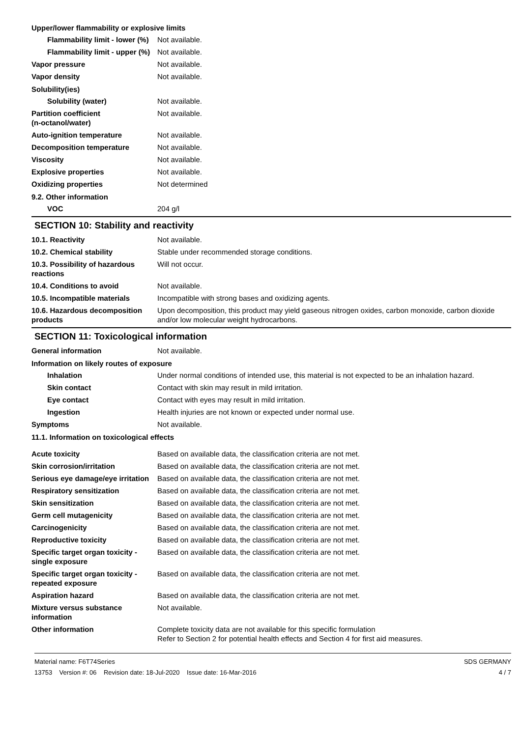Upper/lower flammability or explosive limits
Flammability limit - lower (%)
Not available.
Flammability limit - upper (%)
Not available.
Vapor pressure Not available.
Vapor density Not available.
Solubility(ies)
Solubility (water) Not available.
Partition coefficient
(n-octanol/water)
Not available.
Auto-ignition temperature Not available.
Decomposition temperature Not available.
Viscosity Not available.
Explosive properties Not available.
Oxidizing properties Not determined
9.2. Other information
VOC 204 g/l
SECTION 10: Stability and reactivity
10.1. Reactivity Not available.
10.2. Chemical stability Stable under recommended storage conditions.
10.3. Possibility of hazardous reactions
Will not occur.
10.4. Conditions to avoid Not available.
10.5. Incompatible materials Incompatible with strong bases and oxidizing agents.
10.6. Hazardous decomposition products
Upon decomposition, this product may yield gaseous nitrogen oxides, carbon monoxide, carbon dioxide and/or low molecular weight hydrocarbons.
SECTION 11: Toxicological information
General information Not available.
Information on likely routes of exposure
Inhalation Under normal conditions of intended use, this material is not expected to be an inhalation hazard.
Skin contact Contact with skin may result in mild irritation.
Eye contact Contact with eyes may result in mild irritation.
Ingestion Health injuries are not known or expected under normal use.
Symptoms Not available.
11.1. Information on toxicological effects
Acute toxicity Based on available data, the classification criteria are not met.
Skin corrosion/irritation Based on available data, the classification criteria are not met.
Serious eye damage/eye irritation
Based on available data, the classification criteria are not met.
Respiratory sensitization Based on available data, the classification criteria are not met.
Skin sensitization Based on available data, the classification criteria are not met.
Germ cell mutagenicity Based on available data, the classification criteria are not met.
Carcinogenicity Based on available data, the classification criteria are not met.
Reproductive toxicity Based on available data, the classification criteria are not met.
Specific target organ toxicity - single exposure
Based on available data, the classification criteria are not met.
Specific target organ toxicity - repeated exposure
Based on available data, the classification criteria are not met.
Aspiration hazard Based on available data, the classification criteria are not met.
Mixture versus substance information
Not available.
Other information Complete toxicity data are not available for this specific formulation
Refer to Section 2 for potential health effects and Section 4 for first aid measures.
Material name: F6T74Series
13753 Version #: 06 Revision date: 18-Jul-2020 Issue date: 16-Mar-2016
SDS GERMANY
4 / 7